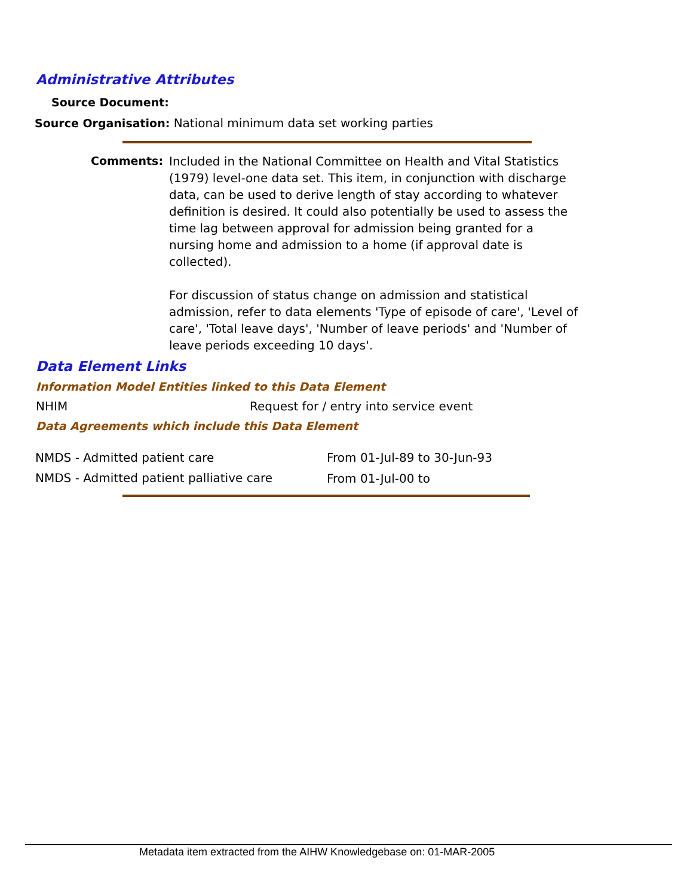Administrative Attributes
Source Document:
Source Organisation: National minimum data set working parties
Comments:
Included in the National Committee on Health and Vital Statistics (1979) level-one data set. This item, in conjunction with discharge data, can be used to derive length of stay according to whatever definition is desired. It could also potentially be used to assess the time lag between approval for admission being granted for a nursing home and admission to a home (if approval date is collected).
For discussion of status change on admission and statistical admission, refer to data elements 'Type of episode of care', 'Level of care', 'Total leave days', 'Number of leave periods' and 'Number of leave periods exceeding 10 days'.
Data Element Links
Information Model Entities linked to this Data Element
NHIM
Request for / entry into service event
Data Agreements which include this Data Element
| NMDS - Admitted patient care | From 01-Jul-89 to 30-Jun-93 |
| NMDS - Admitted patient palliative care | From 01-Jul-00 to |
Metadata item extracted from the AIHW Knowledgebase on: 01-MAR-2005